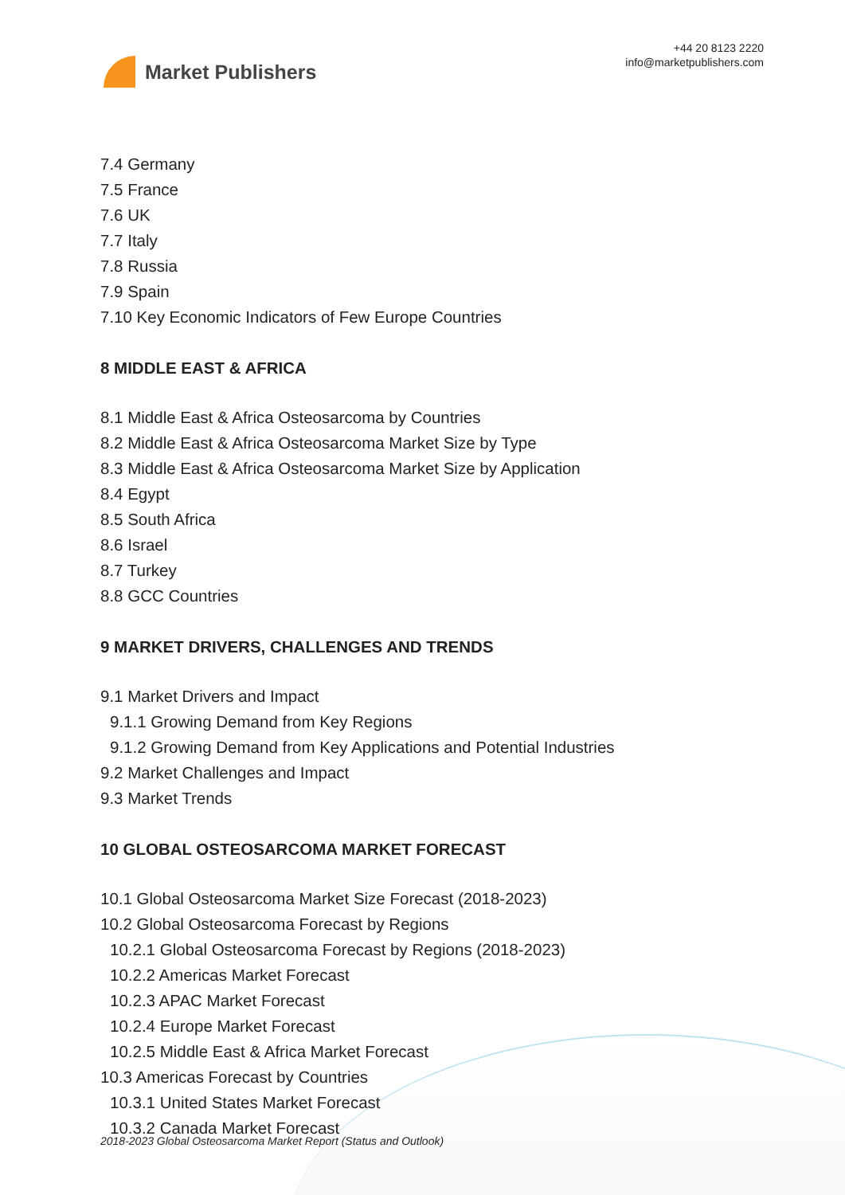Market Publishers
+44 20 8123 2220
info@marketpublishers.com
7.4 Germany
7.5 France
7.6 UK
7.7 Italy
7.8 Russia
7.9 Spain
7.10 Key Economic Indicators of Few Europe Countries
8 MIDDLE EAST & AFRICA
8.1 Middle East & Africa Osteosarcoma by Countries
8.2 Middle East & Africa Osteosarcoma Market Size by Type
8.3 Middle East & Africa Osteosarcoma Market Size by Application
8.4 Egypt
8.5 South Africa
8.6 Israel
8.7 Turkey
8.8 GCC Countries
9 MARKET DRIVERS, CHALLENGES AND TRENDS
9.1 Market Drivers and Impact
9.1.1 Growing Demand from Key Regions
9.1.2 Growing Demand from Key Applications and Potential Industries
9.2 Market Challenges and Impact
9.3 Market Trends
10 GLOBAL OSTEOSARCOMA MARKET FORECAST
10.1 Global Osteosarcoma Market Size Forecast (2018-2023)
10.2 Global Osteosarcoma Forecast by Regions
10.2.1 Global Osteosarcoma Forecast by Regions (2018-2023)
10.2.2 Americas Market Forecast
10.2.3 APAC Market Forecast
10.2.4 Europe Market Forecast
10.2.5 Middle East & Africa Market Forecast
10.3 Americas Forecast by Countries
10.3.1 United States Market Forecast
10.3.2 Canada Market Forecast
2018-2023 Global Osteosarcoma Market Report (Status and Outlook)